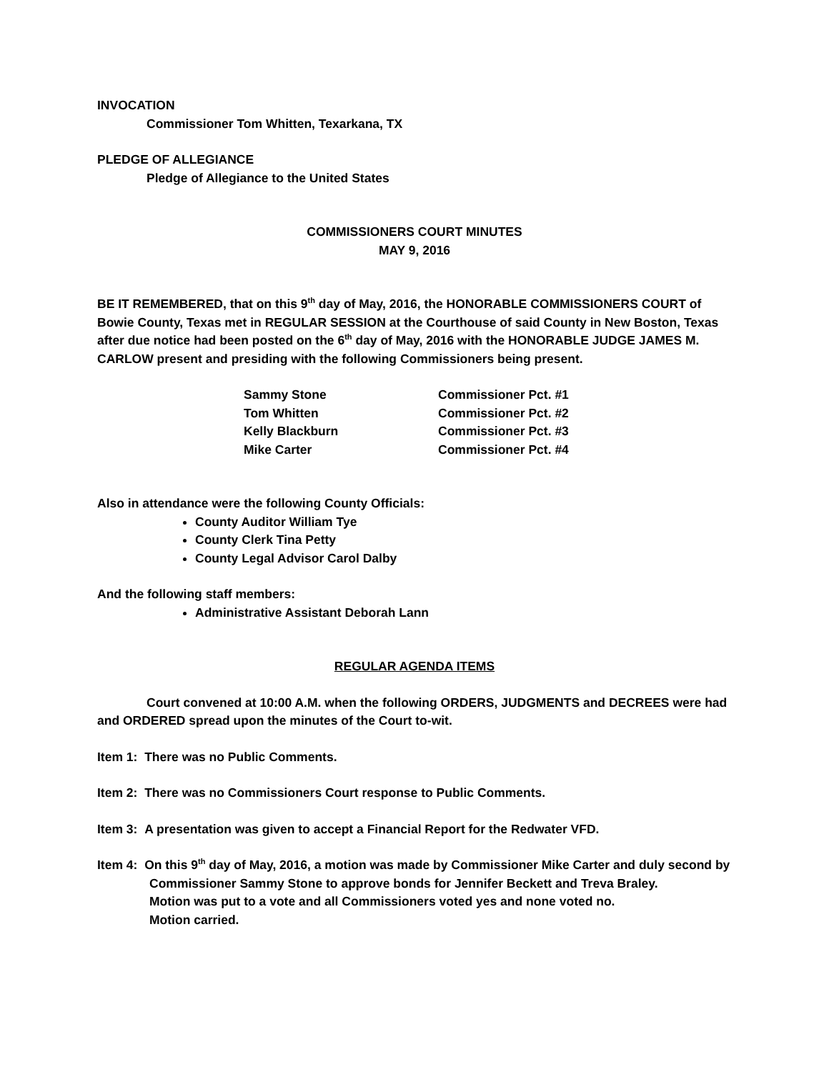INVOCATION
Commissioner Tom Whitten, Texarkana, TX
PLEDGE OF ALLEGIANCE
Pledge of Allegiance to the United States
COMMISSIONERS COURT MINUTES
MAY 9, 2016
BE IT REMEMBERED, that on this 9<sup>th</sup> day of May, 2016, the HONORABLE COMMISSIONERS COURT of Bowie County, Texas met in REGULAR SESSION at the Courthouse of said County in New Boston, Texas after due notice had been posted on the 6<sup>th</sup> day of May, 2016 with the HONORABLE JUDGE JAMES M. CARLOW present and presiding with the following Commissioners being present.
| Sammy Stone | Commissioner Pct. #1 |
| Tom Whitten | Commissioner Pct. #2 |
| Kelly Blackburn | Commissioner Pct. #3 |
| Mike Carter | Commissioner Pct. #4 |
Also in attendance were the following County Officials:
County Auditor William Tye
County Clerk Tina Petty
County Legal Advisor Carol Dalby
And the following staff members:
Administrative Assistant Deborah Lann
REGULAR AGENDA ITEMS
Court convened at 10:00 A.M. when the following ORDERS, JUDGMENTS and DECREES were had and ORDERED spread upon the minutes of the Court to-wit.
Item 1: There was no Public Comments.
Item 2: There was no Commissioners Court response to Public Comments.
Item 3: A presentation was given to accept a Financial Report for the Redwater VFD.
Item 4: On this 9<sup>th</sup> day of May, 2016, a motion was made by Commissioner Mike Carter and duly second by Commissioner Sammy Stone to approve bonds for Jennifer Beckett and Treva Braley.
Motion was put to a vote and all Commissioners voted yes and none voted no.
Motion carried.